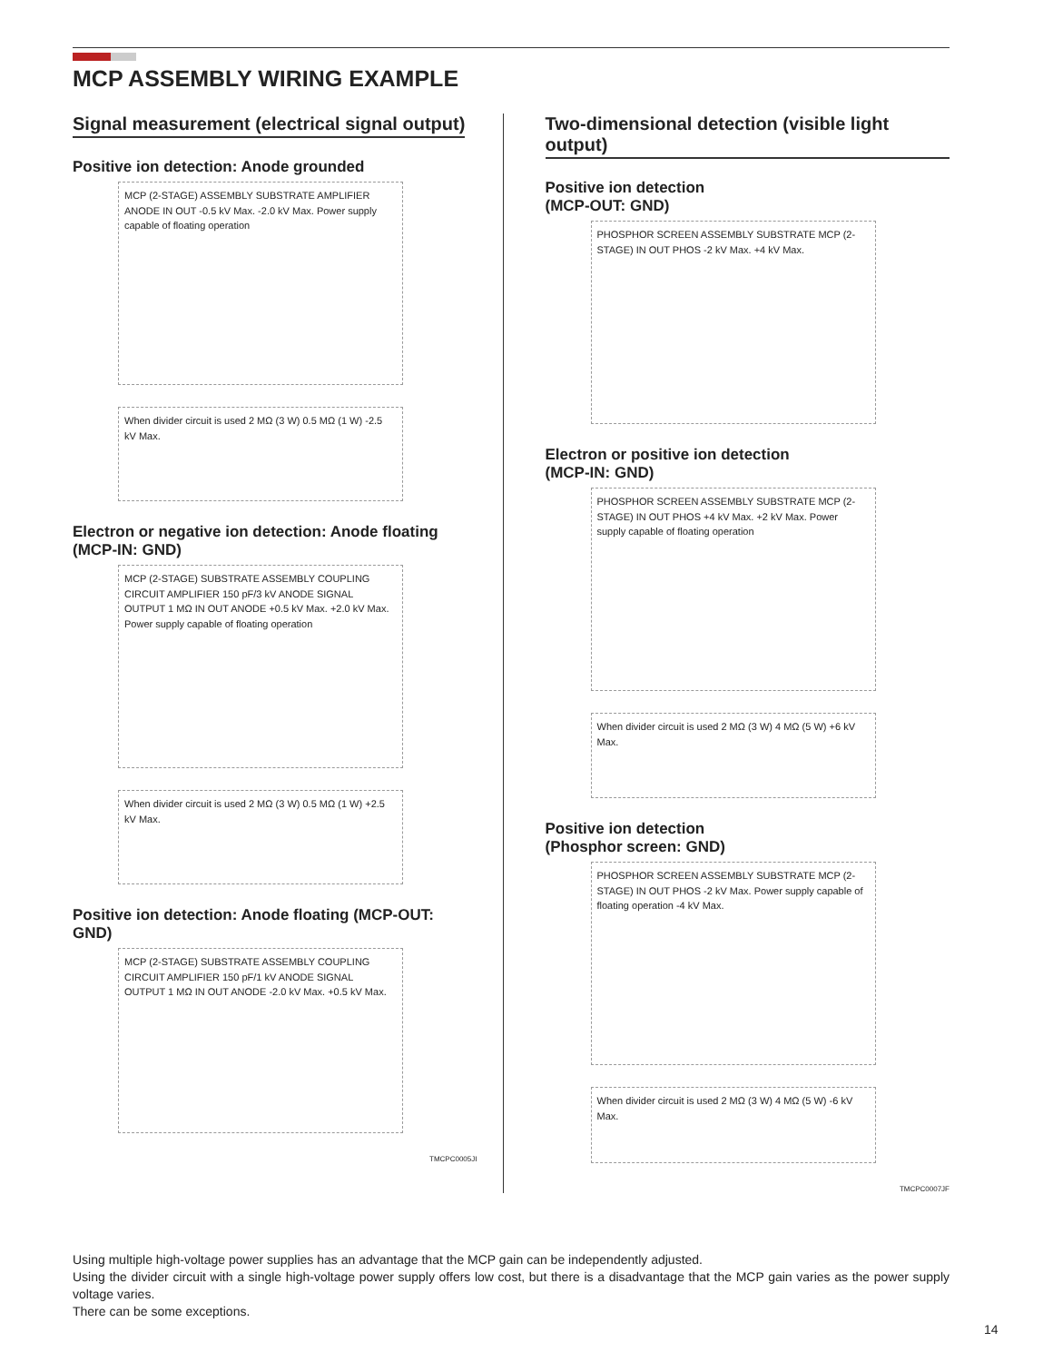MCP ASSEMBLY WIRING EXAMPLE
Signal measurement (electrical signal output)
Positive ion detection: Anode grounded
MCP (2-STAGE) ASSEMBLY SUBSTRATE AMPLIFIER ANODE IN OUT -0.5 kV Max. -2.0 kV Max. Power supply capable of floating operation
When divider circuit is used 2 MΩ (3 W) 0.5 MΩ (1 W) -2.5 kV Max.
Electron or negative ion detection: Anode floating (MCP-IN: GND)
MCP (2-STAGE) SUBSTRATE ASSEMBLY COUPLING CIRCUIT AMPLIFIER 150 pF/3 kV ANODE SIGNAL OUTPUT 1 MΩ IN OUT ANODE +0.5 kV Max. +2.0 kV Max. Power supply capable of floating operation
When divider circuit is used 2 MΩ (3 W) 0.5 MΩ (1 W) +2.5 kV Max.
Positive ion detection: Anode floating (MCP-OUT: GND)
MCP (2-STAGE) SUBSTRATE ASSEMBLY COUPLING CIRCUIT AMPLIFIER 150 pF/1 kV ANODE SIGNAL OUTPUT 1 MΩ IN OUT ANODE -2.0 kV Max. +0.5 kV Max.
TMCPC0005JI
Two-dimensional detection (visible light output)
Positive ion detection
(MCP-OUT: GND)
PHOSPHOR SCREEN ASSEMBLY SUBSTRATE MCP (2-STAGE) IN OUT PHOS -2 kV Max. +4 kV Max.
Electron or positive ion detection
(MCP-IN: GND)
PHOSPHOR SCREEN ASSEMBLY SUBSTRATE MCP (2-STAGE) IN OUT PHOS +4 kV Max. +2 kV Max. Power supply capable of floating operation
When divider circuit is used 2 MΩ (3 W) 4 MΩ (5 W) +6 kV Max.
Positive ion detection
(Phosphor screen: GND)
PHOSPHOR SCREEN ASSEMBLY SUBSTRATE MCP (2-STAGE) IN OUT PHOS -2 kV Max. Power supply capable of floating operation -4 kV Max.
When divider circuit is used 2 MΩ (3 W) 4 MΩ (5 W) -6 kV Max.
TMCPC0007JF
Using multiple high-voltage power supplies has an advantage that the MCP gain can be independently adjusted.
Using the divider circuit with a single high-voltage power supply offers low cost, but there is a disadvantage that the MCP gain varies as the power supply voltage varies.
There can be some exceptions.
14